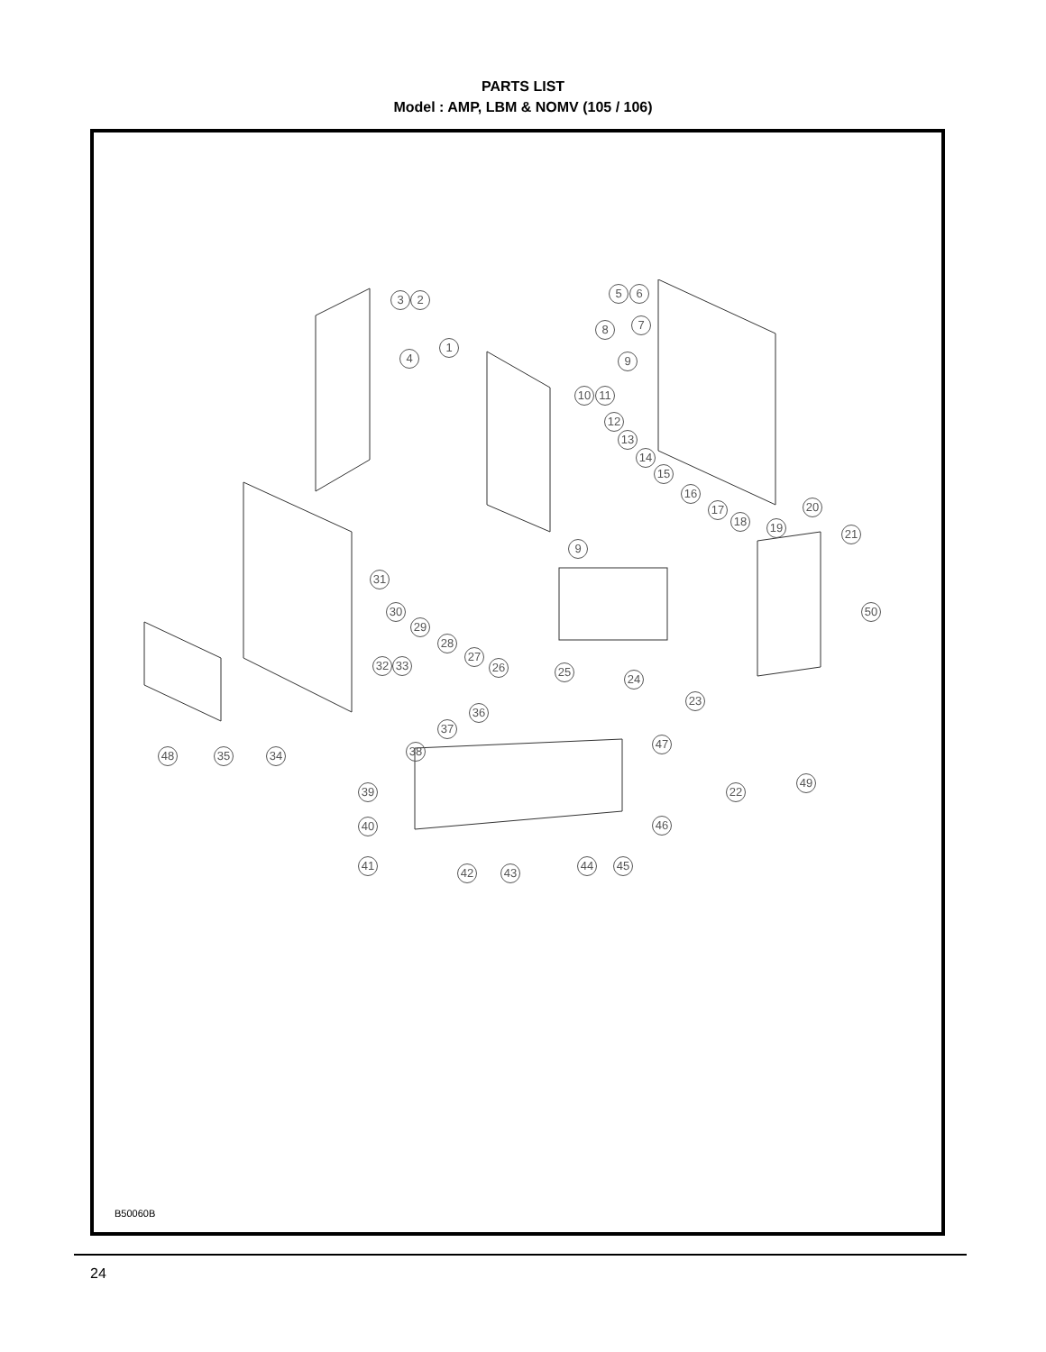PARTS LIST
Model : AMP, LBM & NOMV (105 / 106)
3 2 5 6
8 7
1
4 9
10 11
12
13
14
15
16
17
18 19
20
21
50
9
31
30
29
28
27
26 32 33 25
24
23
36
37
38
47
48 35 34
49
22 39
40 46
41
42 43
44 45
B50060B
24